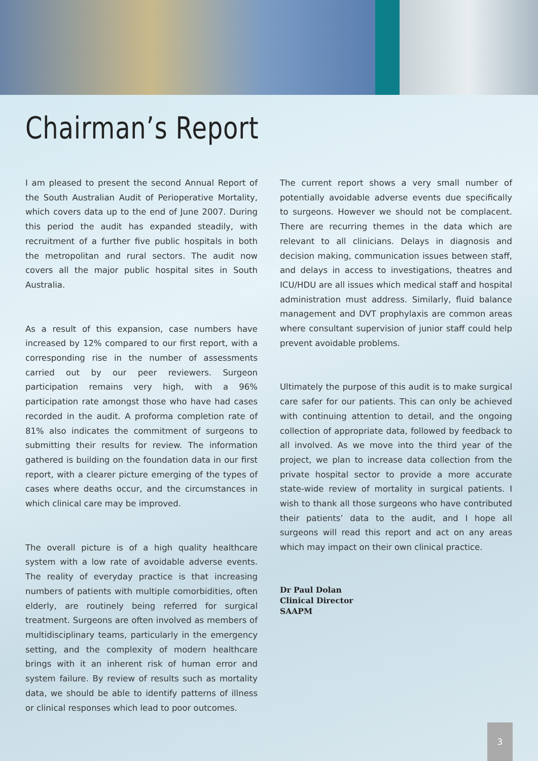Chairman’s Report
I am pleased to present the second Annual Report of the South Australian Audit of Perioperative Mortality, which covers data up to the end of June 2007. During this period the audit has expanded steadily, with recruitment of a further five public hospitals in both the metropolitan and rural sectors. The audit now covers all the major public hospital sites in South Australia.
As a result of this expansion, case numbers have increased by 12% compared to our first report, with a corresponding rise in the number of assessments carried out by our peer reviewers. Surgeon participation remains very high, with a 96% participation rate amongst those who have had cases recorded in the audit. A proforma completion rate of 81% also indicates the commitment of surgeons to submitting their results for review. The information gathered is building on the foundation data in our first report, with a clearer picture emerging of the types of cases where deaths occur, and the circumstances in which clinical care may be improved.
The overall picture is of a high quality healthcare system with a low rate of avoidable adverse events. The reality of everyday practice is that increasing numbers of patients with multiple comorbidities, often elderly, are routinely being referred for surgical treatment. Surgeons are often involved as members of multidisciplinary teams, particularly in the emergency setting, and the complexity of modern healthcare brings with it an inherent risk of human error and system failure. By review of results such as mortality data, we should be able to identify patterns of illness or clinical responses which lead to poor outcomes.
The current report shows a very small number of potentially avoidable adverse events due specifically to surgeons. However we should not be complacent. There are recurring themes in the data which are relevant to all clinicians. Delays in diagnosis and decision making, communication issues between staff, and delays in access to investigations, theatres and ICU/HDU are all issues which medical staff and hospital administration must address. Similarly, fluid balance management and DVT prophylaxis are common areas where consultant supervision of junior staff could help prevent avoidable problems.
Ultimately the purpose of this audit is to make surgical care safer for our patients. This can only be achieved with continuing attention to detail, and the ongoing collection of appropriate data, followed by feedback to all involved. As we move into the third year of the project, we plan to increase data collection from the private hospital sector to provide a more accurate state-wide review of mortality in surgical patients. I wish to thank all those surgeons who have contributed their patients’ data to the audit, and I hope all surgeons will read this report and act on any areas which may impact on their own clinical practice.
Dr Paul Dolan
Clinical Director
SAAPM
3